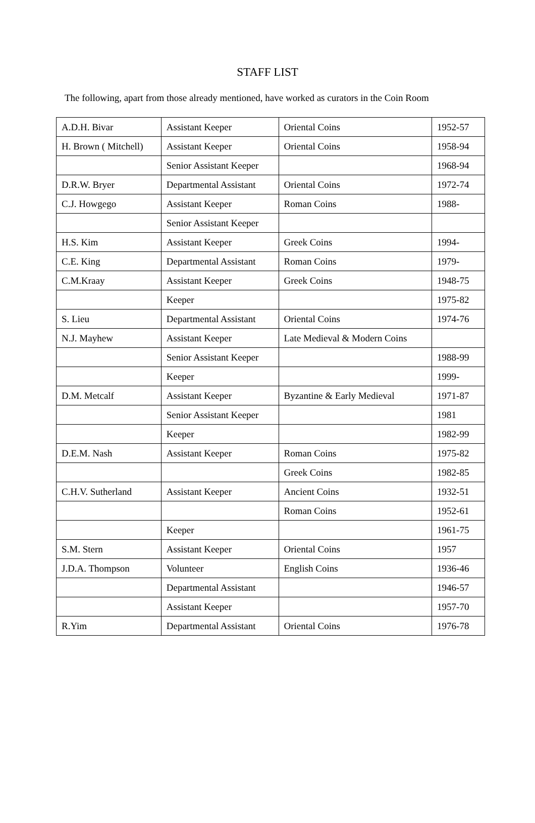STAFF LIST
The following, apart from those already mentioned, have worked as curators in the Coin Room
| A.D.H. Bivar | Assistant Keeper | Oriental Coins | 1952-57 |
| H. Brown ( Mitchell) | Assistant Keeper | Oriental Coins | 1958-94 |
| | Senior Assistant Keeper | | 1968-94 |
| D.R.W. Bryer | Departmental Assistant | Oriental Coins | 1972-74 |
| C.J. Howgego | Assistant Keeper | Roman Coins | 1988- |
| | Senior Assistant Keeper | | |
| H.S. Kim | Assistant Keeper | Greek Coins | 1994- |
| C.E. King | Departmental Assistant | Roman Coins | 1979- |
| C.M.Kraay | Assistant Keeper | Greek Coins | 1948-75 |
| | Keeper | | 1975-82 |
| S. Lieu | Departmental Assistant | Oriental Coins | 1974-76 |
| N.J. Mayhew | Assistant Keeper | Late Medieval & Modern Coins | |
| | Senior Assistant Keeper | | 1988-99 |
| | Keeper | | 1999- |
| D.M. Metcalf | Assistant Keeper | Byzantine & Early Medieval | 1971-87 |
| | Senior Assistant Keeper | | 1981 |
| | Keeper | | 1982-99 |
| D.E.M. Nash | Assistant Keeper | Roman Coins | 1975-82 |
| | | Greek Coins | 1982-85 |
| C.H.V. Sutherland | Assistant Keeper | Ancient Coins | 1932-51 |
| | | Roman Coins | 1952-61 |
| | Keeper | | 1961-75 |
| S.M. Stern | Assistant Keeper | Oriental Coins | 1957 |
| J.D.A. Thompson | Volunteer | English Coins | 1936-46 |
| | Departmental Assistant | | 1946-57 |
| | Assistant Keeper | | 1957-70 |
| R.Yim | Departmental Assistant | Oriental Coins | 1976-78 |